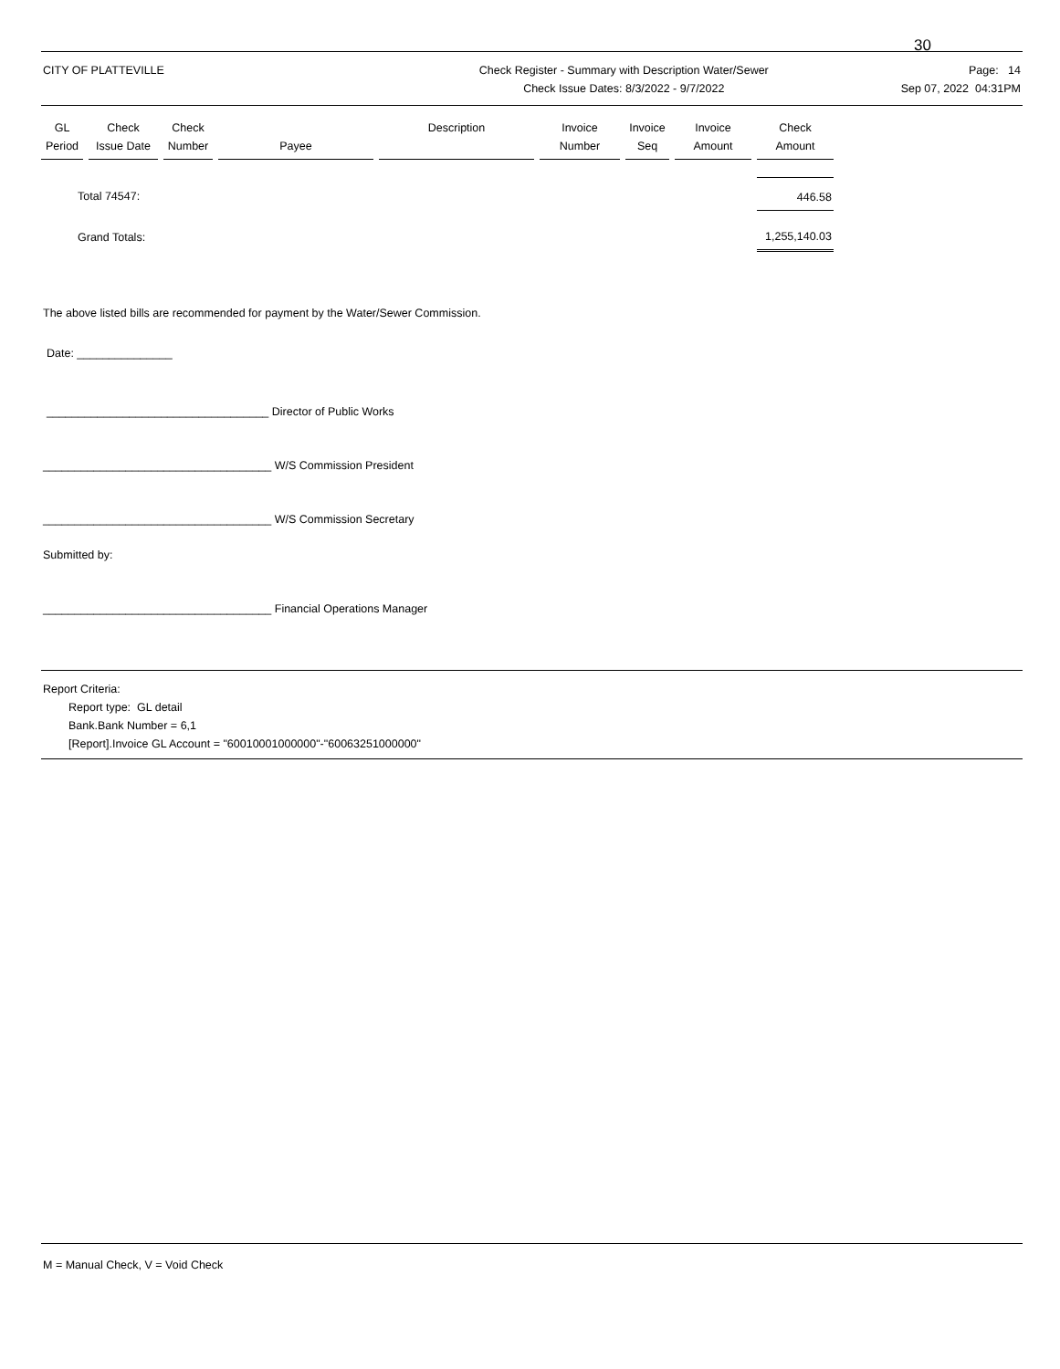30
CITY OF PLATTEVILLE Check Register - Summary with Description Water/Sewer
Check Issue Dates: 8/3/2022 - 9/7/2022
Page: 14
Sep 07, 2022 04:31PM
| GL Period | Check Issue Date | Check Number | Payee | Description | Invoice Number | Invoice Seq | Invoice Amount | Check Amount |
| --- | --- | --- | --- | --- | --- | --- | --- | --- |
| Total 74547: | | | | | | | | 446.58 |
| Grand Totals: | | | | | | | | 1,255,140.03 |
The above listed bills are recommended for payment by the Water/Sewer Commission.
Date: _______________
___________________________________ Director of Public Works
____________________________________ W/S Commission President
____________________________________ W/S Commission Secretary
Submitted by:
____________________________________ Financial Operations Manager
Report Criteria:
Report type: GL detail
Bank.Bank Number = 6,1
[Report].Invoice GL Account = "60010001000000"-"60063251000000"
M = Manual Check, V = Void Check